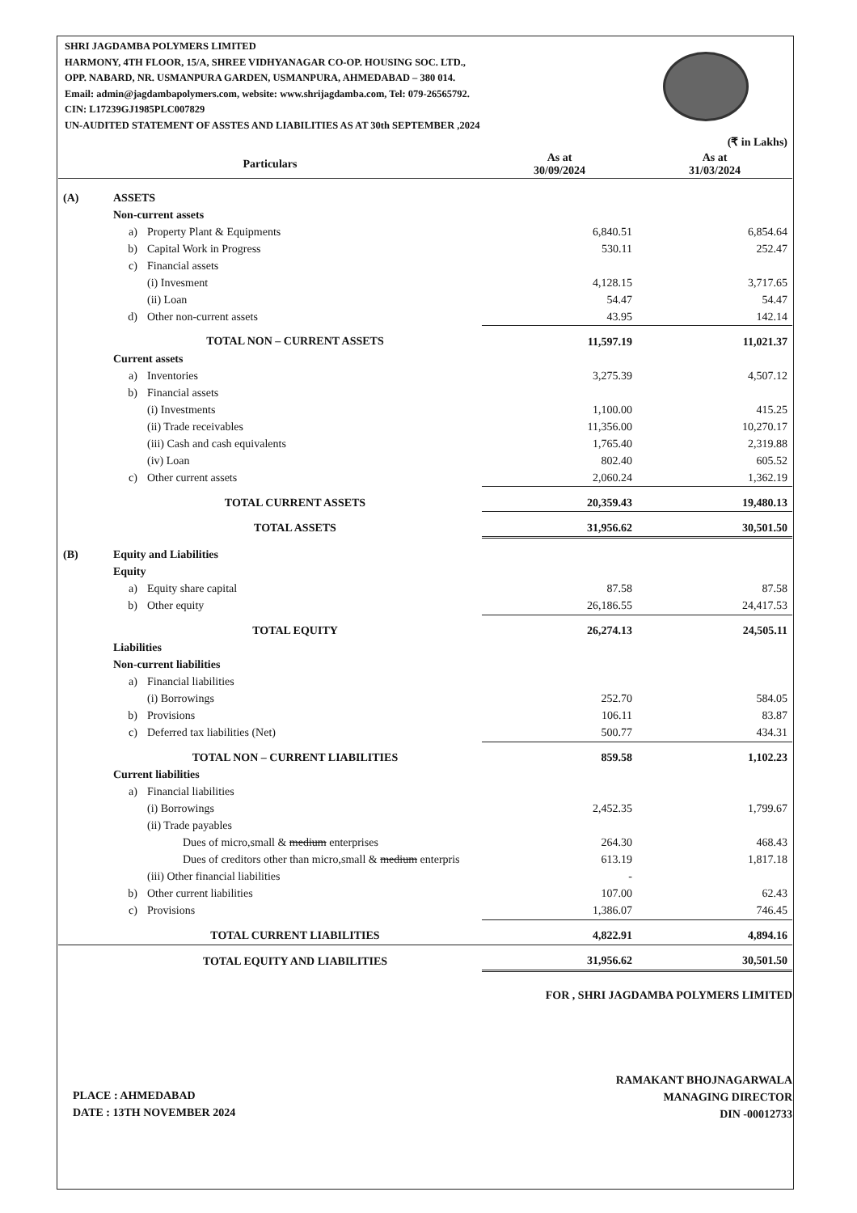SHRI JAGDAMBA POLYMERS LIMITED
HARMONY, 4TH FLOOR, 15/A, SHREE VIDHYANAGAR CO-OP. HOUSING SOC. LTD.,
OPP. NABARD, NR. USMANPURA GARDEN, USMANPURA, AHMEDABAD – 380 014.
Email: admin@jagdambapolymers.com, website: www.shrijagdamba.com, Tel: 079-26565792.
CIN: L17239GJ1985PLC007829
UN-AUDITED STATEMENT OF ASSTES AND LIABILITIES AS AT 30th SEPTEMBER ,2024
| (₹ in Lakhs) | | | | |
| Particulars | | | As at 30/09/2024 | As at 31/03/2024 |
| (A) | ASSETS | | | |
| | Non-current assets | | | |
| | a) | Property Plant & Equipments | 6,840.51 | 6,854.64 |
| | b) | Capital Work in Progress | 530.11 | 252.47 |
| | c) | Financial assets | | |
| | | (i) Invesment | 4,128.15 | 3,717.65 |
| | | (ii) Loan | 54.47 | 54.47 |
| | d) | Other non-current assets | 43.95 | 142.14 |
| | TOTAL NON – CURRENT ASSETS | | 11,597.19 | 11,021.37 |
| | Current assets | | | |
| | a) | Inventories | 3,275.39 | 4,507.12 |
| | b) | Financial assets | | |
| | | (i) Investments | 1,100.00 | 415.25 |
| | | (ii) Trade receivables | 11,356.00 | 10,270.17 |
| | | (iii) Cash and cash equivalents | 1,765.40 | 2,319.88 |
| | | (iv) Loan | 802.40 | 605.52 |
| | c) | Other current assets | 2,060.24 | 1,362.19 |
| | TOTAL CURRENT ASSETS | | 20,359.43 | 19,480.13 |
| | TOTAL ASSETS | | 31,956.62 | 30,501.50 |
| (B) | Equity and Liabilities | | | |
| | Equity | | | |
| | a) | Equity share capital | 87.58 | 87.58 |
| | b) | Other equity | 26,186.55 | 24,417.53 |
| | TOTAL EQUITY | | 26,274.13 | 24,505.11 |
| | Liabilities | | | |
| | Non-current liabilities | | | |
| | a) | Financial liabilities | | |
| | | (i) Borrowings | 252.70 | 584.05 |
| | b) | Provisions | 106.11 | 83.87 |
| | c) | Deferred tax liabilities (Net) | 500.77 | 434.31 |
| | TOTAL NON – CURRENT LIABILITIES | | 859.58 | 1,102.23 |
| | Current liabilities | | | |
| | a) | Financial liabilities | | |
| | | (i) Borrowings | 2,452.35 | 1,799.67 |
| | | (ii) Trade payables | | |
| | | Dues of micro,small & medium enterprises | 264.30 | 468.43 |
| | | Dues of creditors other than micro,small & medium enterpris | 613.19 | 1,817.18 |
| | | (iii) Other financial liabilities | - | |
| | b) | Other current liabilities | 107.00 | 62.43 |
| | c) | Provisions | 1,386.07 | 746.45 |
| | TOTAL CURRENT LIABILITIES | | 4,822.91 | 4,894.16 |
| | TOTAL EQUITY AND LIABILITIES | | 31,956.62 | 30,501.50 |
PLACE : AHMEDABAD
DATE : 13TH NOVEMBER 2024
FOR , SHRI JAGDAMBA POLYMERS LIMITED
RAMAKANT BHOJNAGARWALA
MANAGING DIRECTOR
DIN -00012733